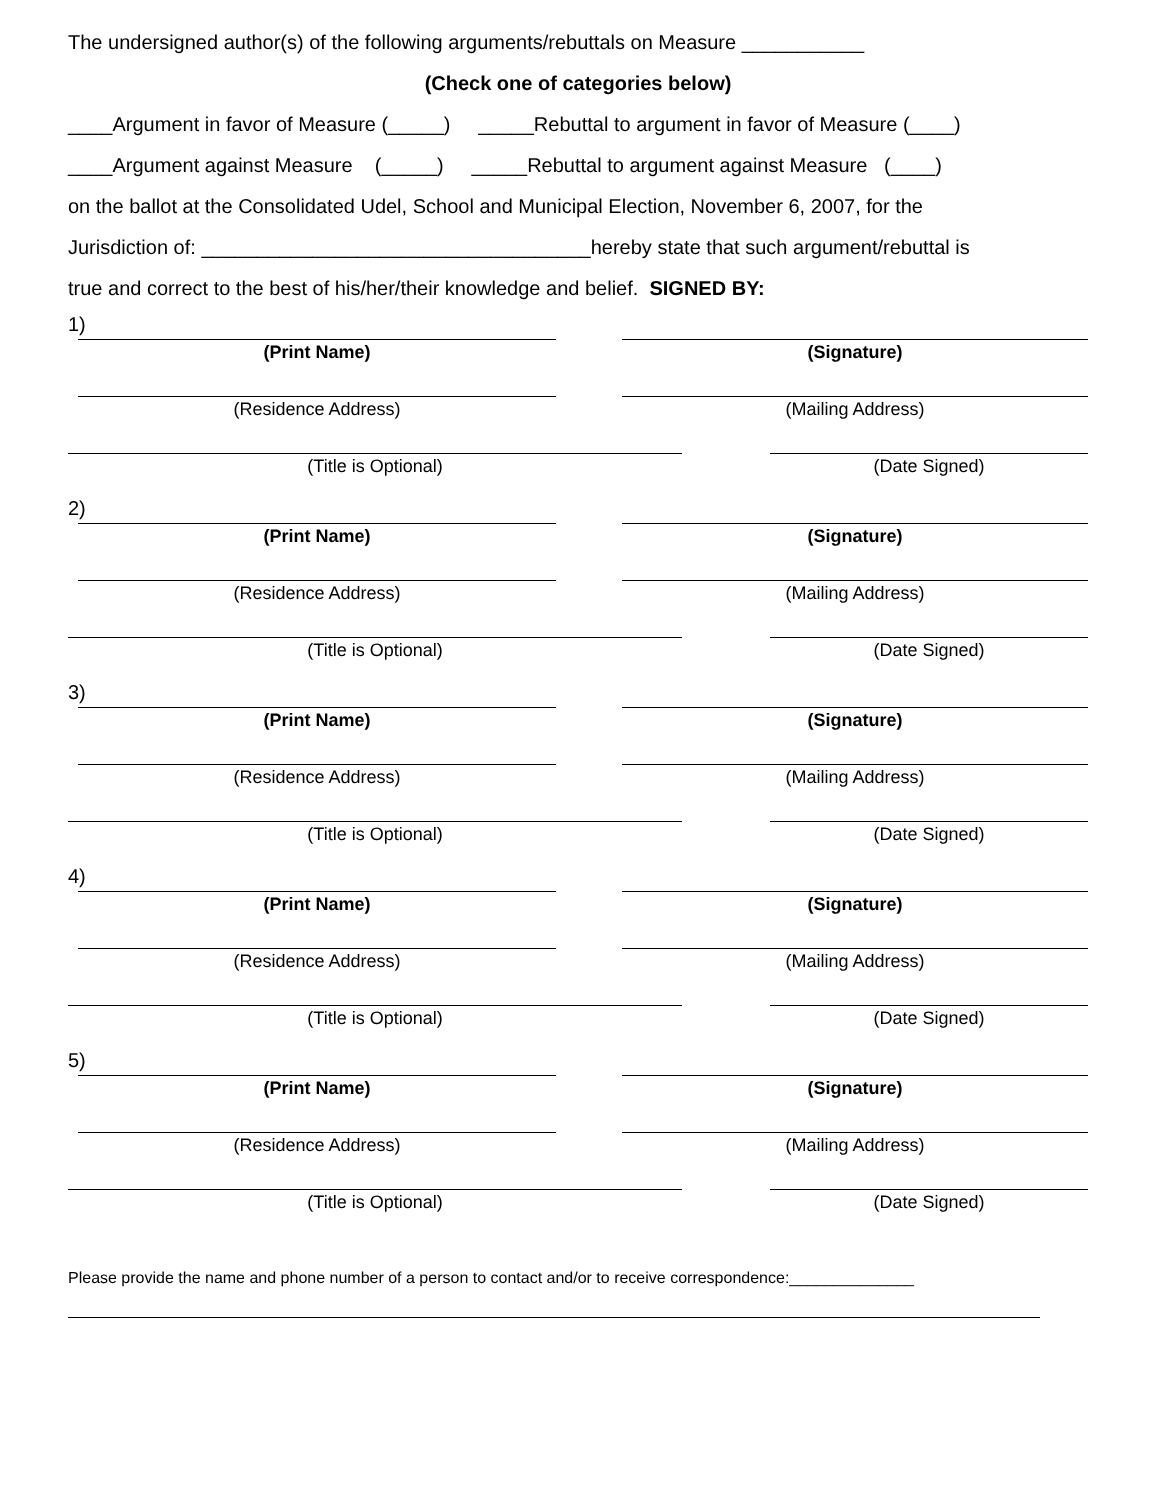The undersigned author(s) of the following arguments/rebuttals on Measure ___________
(Check one of categories below)
____Argument in favor of Measure (_____) _____Rebuttal to argument in favor of Measure (____)
____Argument against Measure (_____) _____Rebuttal to argument against Measure (____)
on the ballot at the Consolidated Udel, School and Municipal Election, November 6, 2007, for the
Jurisdiction of: ___________________________________hereby state that such argument/rebuttal is
true and correct to the best of his/her/their knowledge and belief. SIGNED BY:
1)
(Print Name) (Signature)
(Residence Address) (Mailing Address)
(Title is Optional) (Date Signed)
2)
(Print Name) (Signature)
(Residence Address) (Mailing Address)
(Title is Optional) (Date Signed)
3)
(Print Name) (Signature)
(Residence Address) (Mailing Address)
(Title is Optional) (Date Signed)
4)
(Print Name) (Signature)
(Residence Address) (Mailing Address)
(Title is Optional) (Date Signed)
5)
(Print Name) (Signature)
(Residence Address) (Mailing Address)
(Title is Optional) (Date Signed)
Please provide the name and phone number of a person to contact and/or to receive correspondence:______________